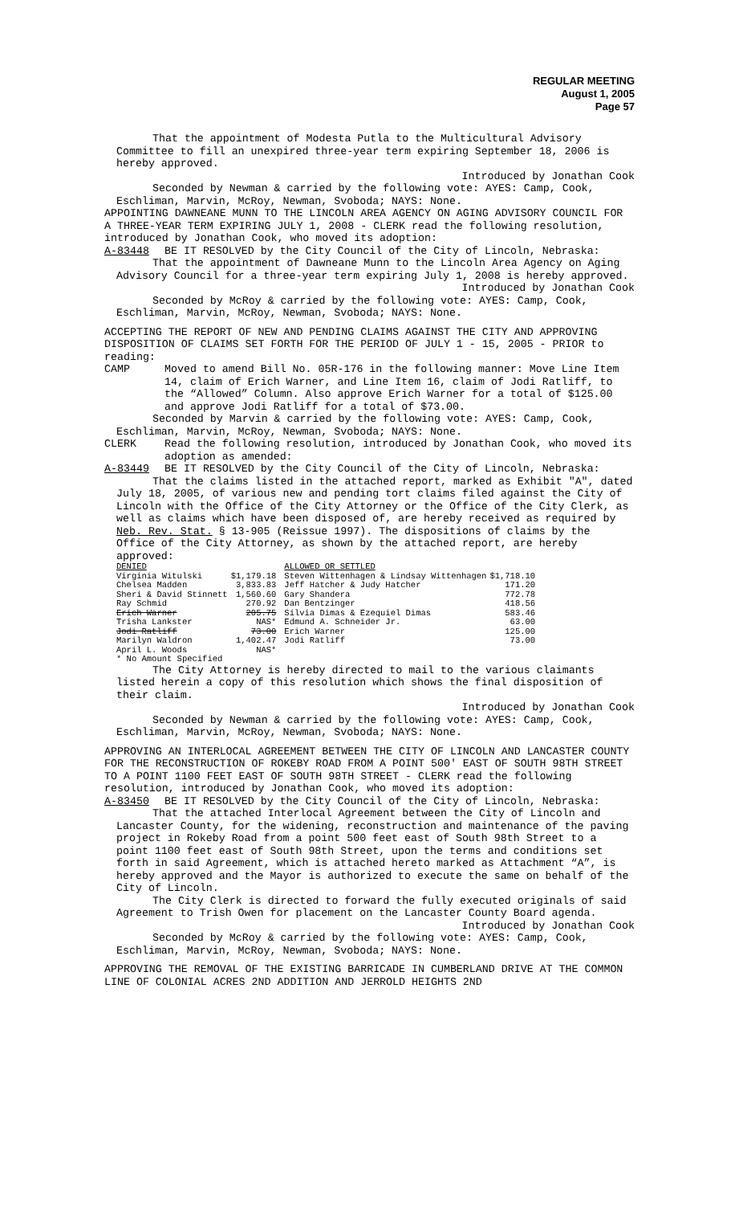REGULAR MEETING
August 1, 2005
Page 57
That the appointment of Modesta Putla to the Multicultural Advisory Committee to fill an unexpired three-year term expiring September 18, 2006 is hereby approved.
Introduced by Jonathan Cook
Seconded by Newman & carried by the following vote: AYES: Camp, Cook, Eschliman, Marvin, McRoy, Newman, Svoboda; NAYS: None.
APPOINTING DAWNEANE MUNN TO THE LINCOLN AREA AGENCY ON AGING ADVISORY COUNCIL FOR A THREE-YEAR TERM EXPIRING JULY 1, 2008 - CLERK read the following resolution, introduced by Jonathan Cook, who moved its adoption:
A-83448 BE IT RESOLVED by the City Council of the City of Lincoln, Nebraska:
That the appointment of Dawneane Munn to the Lincoln Area Agency on Aging Advisory Council for a three-year term expiring July 1, 2008 is hereby approved.
Introduced by Jonathan Cook
Seconded by McRoy & carried by the following vote: AYES: Camp, Cook, Eschliman, Marvin, McRoy, Newman, Svoboda; NAYS: None.
ACCEPTING THE REPORT OF NEW AND PENDING CLAIMS AGAINST THE CITY AND APPROVING DISPOSITION OF CLAIMS SET FORTH FOR THE PERIOD OF JULY 1 - 15, 2005 - PRIOR to reading:
CAMP Moved to amend Bill No. 05R-176 in the following manner: Move Line Item 14, claim of Erich Warner, and Line Item 16, claim of Jodi Ratliff, to the “Allowed” Column. Also approve Erich Warner for a total of $125.00 and approve Jodi Ratliff for a total of $73.00.
Seconded by Marvin & carried by the following vote: AYES: Camp, Cook, Eschliman, Marvin, McRoy, Newman, Svoboda; NAYS: None.
CLERK Read the following resolution, introduced by Jonathan Cook, who moved its adoption as amended:
A-83449 BE IT RESOLVED by the City Council of the City of Lincoln, Nebraska:
That the claims listed in the attached report, marked as Exhibit "A", dated July 18, 2005, of various new and pending tort claims filed against the City of Lincoln with the Office of the City Attorney or the Office of the City Clerk, as well as claims which have been disposed of, are hereby received as required by Neb. Rev. Stat. § 13-905 (Reissue 1997). The dispositions of claims by the Office of the City Attorney, as shown by the attached report, are hereby approved:
| DENIED | | ALLOWED OR SETTLED | |
| --- | --- | --- | --- |
| Virginia Witulski | $1,179.18 | Steven Wittenhagen & Lindsay Wittenhagen | $1,718.10 |
| Chelsea Madden | 3,833.83 | Jeff Hatcher & Judy Hatcher | 171.20 |
| Sheri & David Stinnett | 1,560.60 | Gary Shandera | 772.78 |
| Ray Schmid | 270.92 | Dan Bentzinger | 418.56 |
| Erich Warner | 205.75 | Silvia Dimas & Ezequiel Dimas | 583.46 |
| Trisha Lankster | NAS* | Edmund A. Schneider Jr. | 63.00 |
| Jodi Ratliff | 73.00 | Erich Warner | 125.00 |
| Marilyn Waldron | 1,402.47 | Jodi Ratliff | 73.00 |
| April L. Woods | NAS* | | |
| * No Amount Specified | | | |
The City Attorney is hereby directed to mail to the various claimants listed herein a copy of this resolution which shows the final disposition of their claim.
Introduced by Jonathan Cook
Seconded by Newman & carried by the following vote: AYES: Camp, Cook, Eschliman, Marvin, McRoy, Newman, Svoboda; NAYS: None.
APPROVING AN INTERLOCAL AGREEMENT BETWEEN THE CITY OF LINCOLN AND LANCASTER COUNTY FOR THE RECONSTRUCTION OF ROKEBY ROAD FROM A POINT 500' EAST OF SOUTH 98TH STREET TO A POINT 1100 FEET EAST OF SOUTH 98TH STREET - CLERK read the following resolution, introduced by Jonathan Cook, who moved its adoption:
A-83450 BE IT RESOLVED by the City Council of the City of Lincoln, Nebraska:
That the attached Interlocal Agreement between the City of Lincoln and Lancaster County, for the widening, reconstruction and maintenance of the paving project in Rokeby Road from a point 500 feet east of South 98th Street to a point 1100 feet east of South 98th Street, upon the terms and conditions set forth in said Agreement, which is attached hereto marked as Attachment “A”, is hereby approved and the Mayor is authorized to execute the same on behalf of the City of Lincoln.
The City Clerk is directed to forward the fully executed originals of said Agreement to Trish Owen for placement on the Lancaster County Board agenda.
Introduced by Jonathan Cook
Seconded by McRoy & carried by the following vote: AYES: Camp, Cook, Eschliman, Marvin, McRoy, Newman, Svoboda; NAYS: None.
APPROVING THE REMOVAL OF THE EXISTING BARRICADE IN CUMBERLAND DRIVE AT THE COMMON LINE OF COLONIAL ACRES 2ND ADDITION AND JERROLD HEIGHTS 2ND